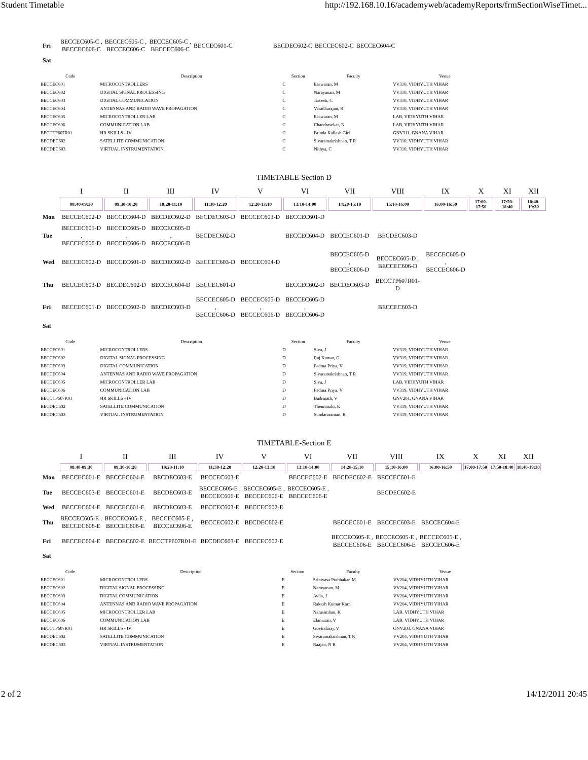Student Timetable http://192.168.10.16/academyweb/academyReports/frmSectionWiseTimet...
| Fri | BECCEC605-C , BECCEC606-C | BECCEC605-C , BECCEC606-C | BECCEC605-C , BECCEC606-C | BECCEC601-C | | BECDEC602-C | BECCEC602-C | BECCEC604-C |
| Sat | | | | | | | | |
| Code | Description | Section | Faculty | Venue |
| --- | --- | --- | --- | --- |
| BECCEC601 | MICROCONTROLLERS | C | Easwaran, M | VV310, VIDHYUTH VIHAR |
| BECCEC602 | DIGITAL SIGNAL PROCESSING | C | Narayanan, M | VV310, VIDHYUTH VIHAR |
| BECCEC603 | DIGITAL COMMUNICATION | C | Jaiseeli, C | VV310, VIDHYUTH VIHAR |
| BECCEC604 | ANTENNAS AND RADIO WAVE PROPAGATION | C | Varadharajan, R | VV310, VIDHYUTH VIHAR |
| BECCEC605 | MICROCONTROLLER LAB | C | Easwaran, M | LAB, VIDHYUTH VIHAR |
| BECCEC606 | COMMUNICATION LAB | C | Chandrasekar, N | LAB, VIDHYUTH VIHAR |
| BECCTP607R01 | HR SKILLS - IV | C | Brinda Kailash Giri | GNV311, GNANA VIHAR |
| BECDEC602 | SATELLITE COMMUNICATION | C | Sivaramakrishnan, T R | VV310, VIDHYUTH VIHAR |
| BECDEC603 | VIRTUAL INSTRUMENTATION | C | Nithya, C | VV310, VIDHYUTH VIHAR |
TIMETABLE-Section D
| | I | II | III | IV | V | VI | VII | VIII | IX | X | XI | XII |
| --- | --- | --- | --- | --- | --- | --- | --- | --- | --- | --- | --- | --- |
| | 08:40-09:30 | 09:30-10:20 | 10:20-11:10 | 11:30-12:20 | 12:20-13:10 | 13:10-14:00 | 14:20-15:10 | 15:10-16:00 | 16:00-16:50 | 17:00-17:50 | 17:50-18:40 | 18:40-19:30 |
| Mon | BECCEC602-D | BECCEC604-D | BECDEC602-D | BECDEC603-D | BECCEC603-D | BECCEC601-D | | | | | | |
| Tue | BECCEC605-D , BECCEC606-D | BECCEC605-D , BECCEC606-D | BECCEC605-D , BECCEC606-D | BECDEC602-D | | BECCEC604-D | BECCEC601-D | BECDEC603-D | | | | |
| Wed | BECCEC602-D | BECCEC601-D | BECDEC602-D | BECCEC603-D | BECCEC604-D | | BECCEC605-D , BECCEC606-D | BECCEC605-D , BECCEC606-D | BECCEC605-D , BECCEC606-D | | | |
| Thu | BECCEC603-D | BECDEC602-D | BECCEC604-D | BECCEC601-D | | BECCEC602-D | BECDEC603-D | BECCTP607R01-D | | | | |
| Fri | BECCEC601-D | BECCEC602-D | BECDEC603-D | BECCEC605-D , BECCEC606-D | BECCEC605-D , BECCEC606-D | BECCEC605-D , BECCEC606-D | | BECCEC603-D | | | | |
| Sat | | | | | | | | | | | | |
| Code | Description | Section | Faculty | Venue |
| --- | --- | --- | --- | --- |
| BECCEC601 | MICROCONTROLLERS | D | Siva, J | VV319, VIDHYUTH VIHAR |
| BECCEC602 | DIGITAL SIGNAL PROCESSING | D | Raj Kumar, G | VV319, VIDHYUTH VIHAR |
| BECCEC603 | DIGITAL COMMUNICATION | D | Padma Priya, V | VV319, VIDHYUTH VIHAR |
| BECCEC604 | ANTENNAS AND RADIO WAVE PROPAGATION | D | Sivaramakrishnan, T R | VV319, VIDHYUTH VIHAR |
| BECCEC605 | MICROCONTROLLER LAB | D | Siva, J | LAB, VIDHYUTH VIHAR |
| BECCEC606 | COMMUNICATION LAB | D | Padma Priya, V | VV319, VIDHYUTH VIHAR |
| BECCTP607R01 | HR SKILLS - IV | D | Badrinath, V | GNV201, GNANA VIHAR |
| BECDEC602 | SATELLITE COMMUNICATION | D | Thenmozhi, K | VV319, VIDHYUTH VIHAR |
| BECDEC603 | VIRTUAL INSTRUMENTATION | D | Sundararaman, R | VV319, VIDHYUTH VIHAR |
TIMETABLE-Section E
| | I | II | III | IV | V | VI | VII | VIII | IX | X | XI | XII |
| --- | --- | --- | --- | --- | --- | --- | --- | --- | --- | --- | --- | --- |
| | 08:40-09:30 | 09:30-10:20 | 10:20-11:10 | 11:30-12:20 | 12:20-13:10 | 13:10-14:00 | 14:20-15:10 | 15:10-16:00 | 16:00-16:50 | 17:00-17:50 | 17:50-18:40 | 18:40-19:30 |
| Mon | BECCEC601-E | BECCEC604-E | BECDEC603-E | BECCEC603-E | | BECCEC602-E | BECDEC602-E | BECCEC601-E | | | | |
| Tue | BECCEC603-E | BECCEC601-E | BECDEC603-E | BECCEC605-E , BECCEC606-E | BECCEC605-E , BECCEC606-E | BECCEC605-E , BECCEC606-E | | BECDEC602-E | | | | |
| Wed | BECCEC604-E | BECCEC601-E | BECDEC603-E | BECCEC603-E | BECCEC602-E | | | | | | | |
| Thu | BECCEC605-E , BECCEC606-E | BECCEC605-E , BECCEC606-E | BECCEC605-E , BECCEC606-E | BECCEC602-E | BECDEC602-E | | BECCEC601-E | BECCEC603-E | BECCEC604-E | | | |
| Fri | BECCEC604-E | BECDEC602-E | BECCTP607R01-E | BECDEC603-E | BECCEC602-E | | BECCEC605-E , BECCEC606-E | BECCEC605-E , BECCEC606-E | BECCEC605-E , BECCEC606-E | | | |
| Sat | | | | | | | | | | | | |
| Code | Description | Section | Faculty | Venue |
| --- | --- | --- | --- | --- |
| BECCEC601 | MICROCONTROLLERS | E | Srinivasa Prabhakar, M | VV204, VIDHYUTH VIHAR |
| BECCEC602 | DIGITAL SIGNAL PROCESSING | E | Narayanan, M | VV204, VIDHYUTH VIHAR |
| BECCEC603 | DIGITAL COMMUNICATION | E | Avila, J | VV204, VIDHYUTH VIHAR |
| BECCEC604 | ANTENNAS AND RADIO WAVE PROPAGATION | E | Rakesh Kumar Karn | VV204, VIDHYUTH VIHAR |
| BECCEC605 | MICROCONTROLLER LAB | E | Narasimhan, K | LAB, VIDHYUTH VIHAR |
| BECCEC606 | COMMUNICATION LAB | E | Elamaran, V | LAB, VIDHYUTH VIHAR |
| BECCTP607R01 | HR SKILLS - IV | E | Govindaraj, V | GNV203, GNANA VIHAR |
| BECDEC602 | SATELLITE COMMUNICATION | E | Sivaramakrishnan, T R | VV204, VIDHYUTH VIHAR |
| BECDEC603 | VIRTUAL INSTRUMENTATION | E | Raajan, N R | VV204, VIDHYUTH VIHAR |
2 of 2 14/12/2011 20:45